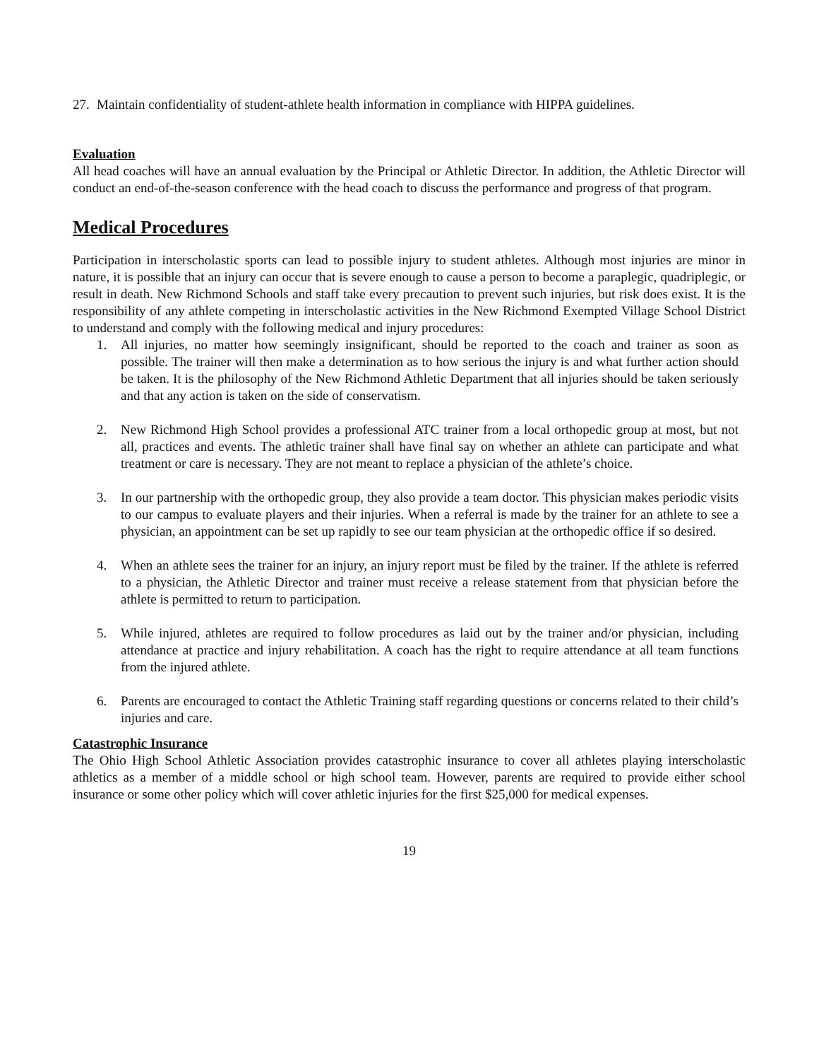27. Maintain confidentiality of student-athlete health information in compliance with HIPPA guidelines.
Evaluation
All head coaches will have an annual evaluation by the Principal or Athletic Director. In addition, the Athletic Director will conduct an end-of-the-season conference with the head coach to discuss the performance and progress of that program.
Medical Procedures
Participation in interscholastic sports can lead to possible injury to student athletes. Although most injuries are minor in nature, it is possible that an injury can occur that is severe enough to cause a person to become a paraplegic, quadriplegic, or result in death. New Richmond Schools and staff take every precaution to prevent such injuries, but risk does exist. It is the responsibility of any athlete competing in interscholastic activities in the New Richmond Exempted Village School District to understand and comply with the following medical and injury procedures:
1. All injuries, no matter how seemingly insignificant, should be reported to the coach and trainer as soon as possible. The trainer will then make a determination as to how serious the injury is and what further action should be taken. It is the philosophy of the New Richmond Athletic Department that all injuries should be taken seriously and that any action is taken on the side of conservatism.
2. New Richmond High School provides a professional ATC trainer from a local orthopedic group at most, but not all, practices and events. The athletic trainer shall have final say on whether an athlete can participate and what treatment or care is necessary. They are not meant to replace a physician of the athlete’s choice.
3. In our partnership with the orthopedic group, they also provide a team doctor. This physician makes periodic visits to our campus to evaluate players and their injuries. When a referral is made by the trainer for an athlete to see a physician, an appointment can be set up rapidly to see our team physician at the orthopedic office if so desired.
4. When an athlete sees the trainer for an injury, an injury report must be filed by the trainer. If the athlete is referred to a physician, the Athletic Director and trainer must receive a release statement from that physician before the athlete is permitted to return to participation.
5. While injured, athletes are required to follow procedures as laid out by the trainer and/or physician, including attendance at practice and injury rehabilitation. A coach has the right to require attendance at all team functions from the injured athlete.
6. Parents are encouraged to contact the Athletic Training staff regarding questions or concerns related to their child’s injuries and care.
Catastrophic Insurance
The Ohio High School Athletic Association provides catastrophic insurance to cover all athletes playing interscholastic athletics as a member of a middle school or high school team. However, parents are required to provide either school insurance or some other policy which will cover athletic injuries for the first $25,000 for medical expenses.
19